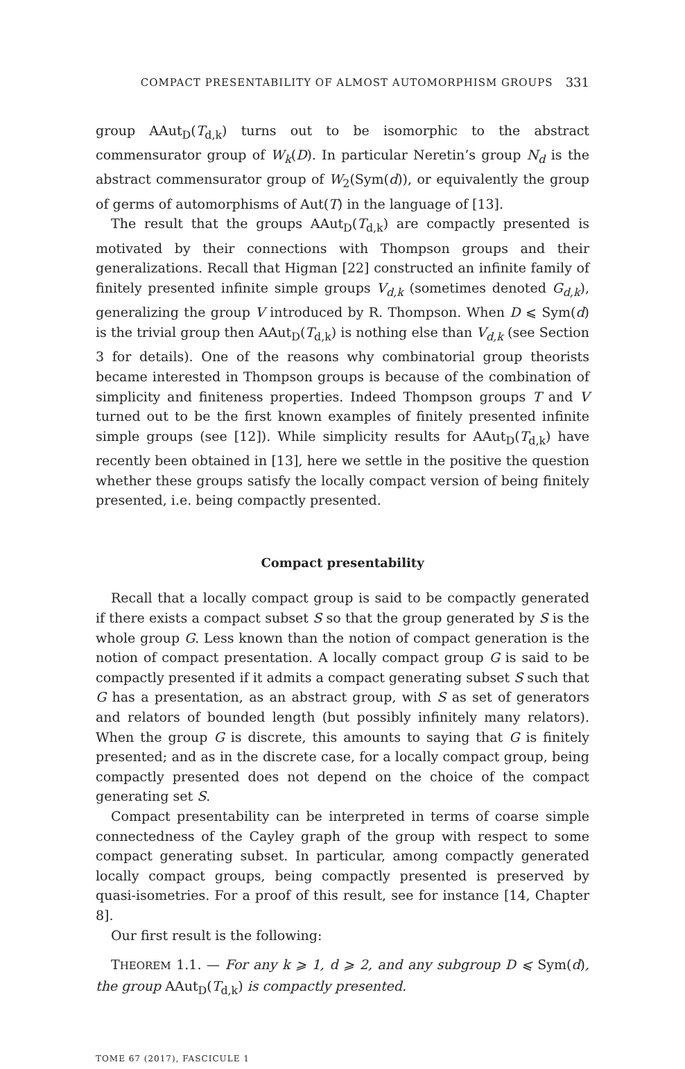COMPACT PRESENTABILITY OF ALMOST AUTOMORPHISM GROUPS 331
group AAut<sub>D</sub>(T<sub>d,k</sub>) turns out to be isomorphic to the abstract commensurator group of W<sub>k</sub>(D). In particular Neretin’s group N<sub>d</sub> is the abstract commensurator group of W<sub>2</sub>(Sym(d)), or equivalently the group of germs of automorphisms of Aut(T) in the language of [13].
The result that the groups AAut<sub>D</sub>(T<sub>d,k</sub>) are compactly presented is motivated by their connections with Thompson groups and their generalizations. Recall that Higman [22] constructed an infinite family of finitely presented infinite simple groups V<sub>d,k</sub> (sometimes denoted G<sub>d,k</sub>), generalizing the group V introduced by R. Thompson. When D ⩽ Sym(d) is the trivial group then AAut<sub>D</sub>(T<sub>d,k</sub>) is nothing else than V<sub>d,k</sub> (see Section 3 for details). One of the reasons why combinatorial group theorists became interested in Thompson groups is because of the combination of simplicity and finiteness properties. Indeed Thompson groups T and V turned out to be the first known examples of finitely presented infinite simple groups (see [12]). While simplicity results for AAut<sub>D</sub>(T<sub>d,k</sub>) have recently been obtained in [13], here we settle in the positive the question whether these groups satisfy the locally compact version of being finitely presented, i.e. being compactly presented.
Compact presentability
Recall that a locally compact group is said to be compactly generated if there exists a compact subset S so that the group generated by S is the whole group G. Less known than the notion of compact generation is the notion of compact presentation. A locally compact group G is said to be compactly presented if it admits a compact generating subset S such that G has a presentation, as an abstract group, with S as set of generators and relators of bounded length (but possibly infinitely many relators). When the group G is discrete, this amounts to saying that G is finitely presented; and as in the discrete case, for a locally compact group, being compactly presented does not depend on the choice of the compact generating set S.
Compact presentability can be interpreted in terms of coarse simple connectedness of the Cayley graph of the group with respect to some compact generating subset. In particular, among compactly generated locally compact groups, being compactly presented is preserved by quasi-isometries. For a proof of this result, see for instance [14, Chapter 8].
Our first result is the following:
THEOREM 1.1. — For any k ⩾ 1, d ⩾ 2, and any subgroup D ⩽ Sym(d), the group AAut<sub>D</sub>(T<sub>d,k</sub>) is compactly presented.
TOME 67 (2017), FASCICULE 1